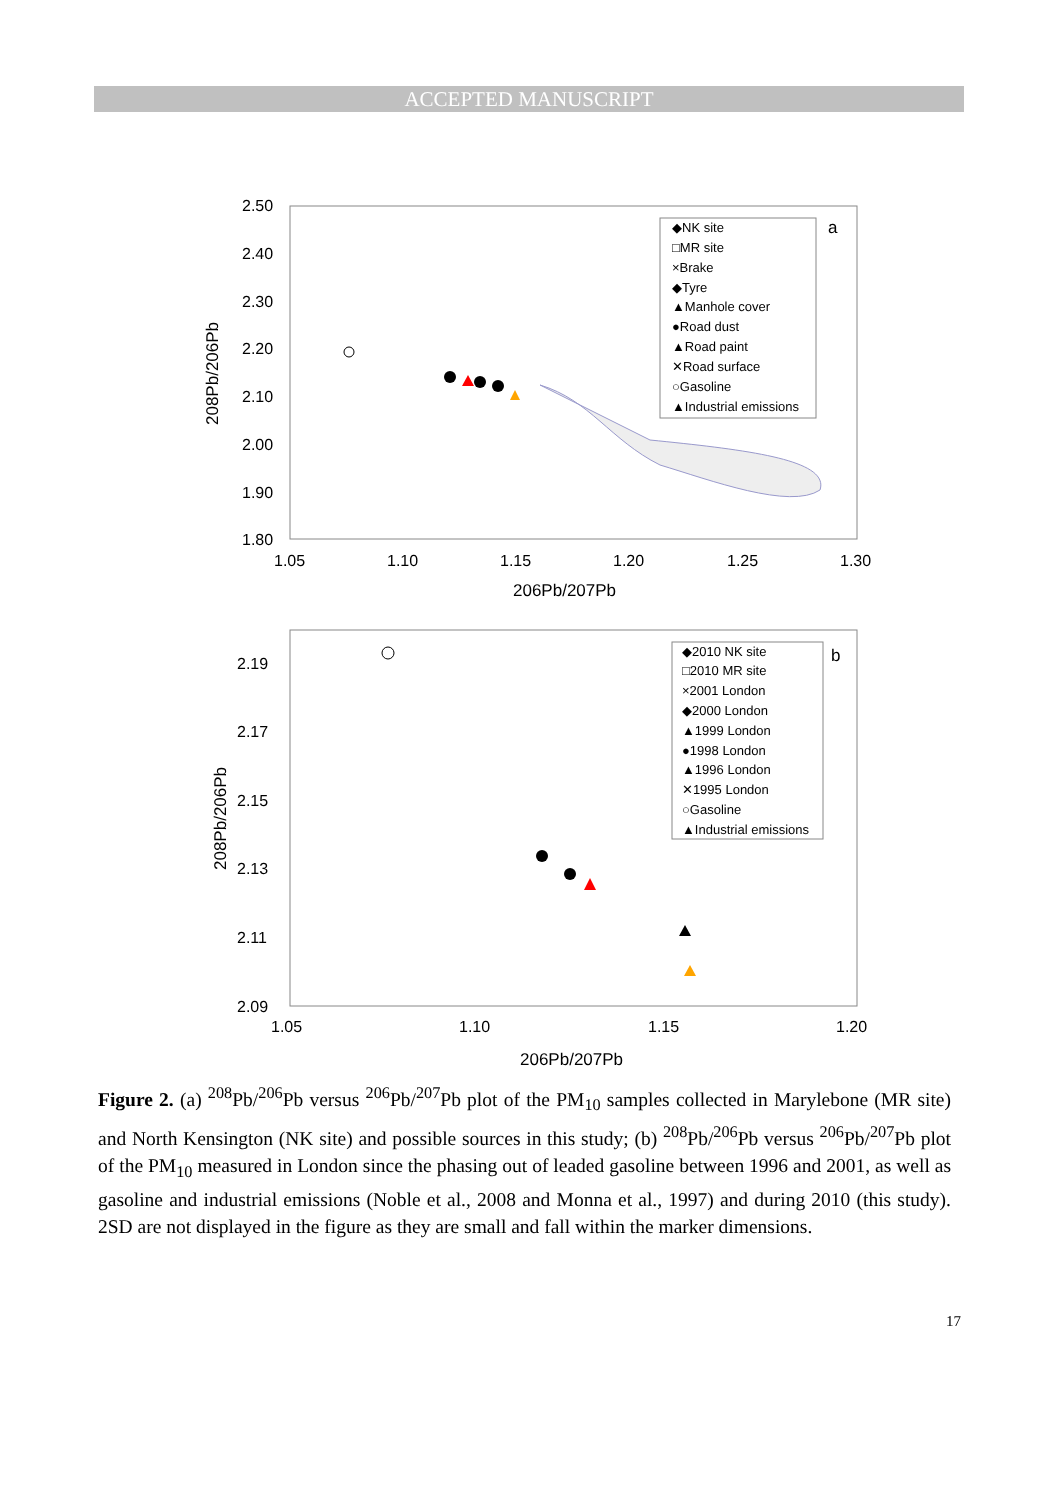ACCEPTED MANUSCRIPT
2.50
2.40
2.30
2.20
2.10
2.00
1.90
1.80
1.05
1.10
1.15
1.20
1.25
1.30
206Pb/207Pb
208Pb/206Pb
◆NK site
□MR site
×Brake
◆Tyre
▲Manhole cover
●Road dust
▲Road paint
✕Road surface
○Gasoline
▲Industrial emissions
a
2.19
2.17
2.15
2.13
2.11
2.09
1.05
1.10
1.15
1.20
206Pb/207Pb
208Pb/206Pb
◆2010 NK site
□2010 MR site
×2001 London
◆2000 London
▲1999 London
●1998 London
▲1996 London
✕1995 London
○Gasoline
▲Industrial emissions
b
Figure 2. (a) <sup>208</sup>Pb/<sup>206</sup>Pb versus <sup>206</sup>Pb/<sup>207</sup>Pb plot of the PM<sub>10</sub> samples collected in Marylebone (MR site) and North Kensington (NK site) and possible sources in this study; (b) <sup>208</sup>Pb/<sup>206</sup>Pb versus <sup>206</sup>Pb/<sup>207</sup>Pb plot of the PM<sub>10</sub> measured in London since the phasing out of leaded gasoline between 1996 and 2001, as well as gasoline and industrial emissions (Noble et al., 2008 and Monna et al., 1997) and during 2010 (this study). 2SD are not displayed in the figure as they are small and fall within the marker dimensions.
17